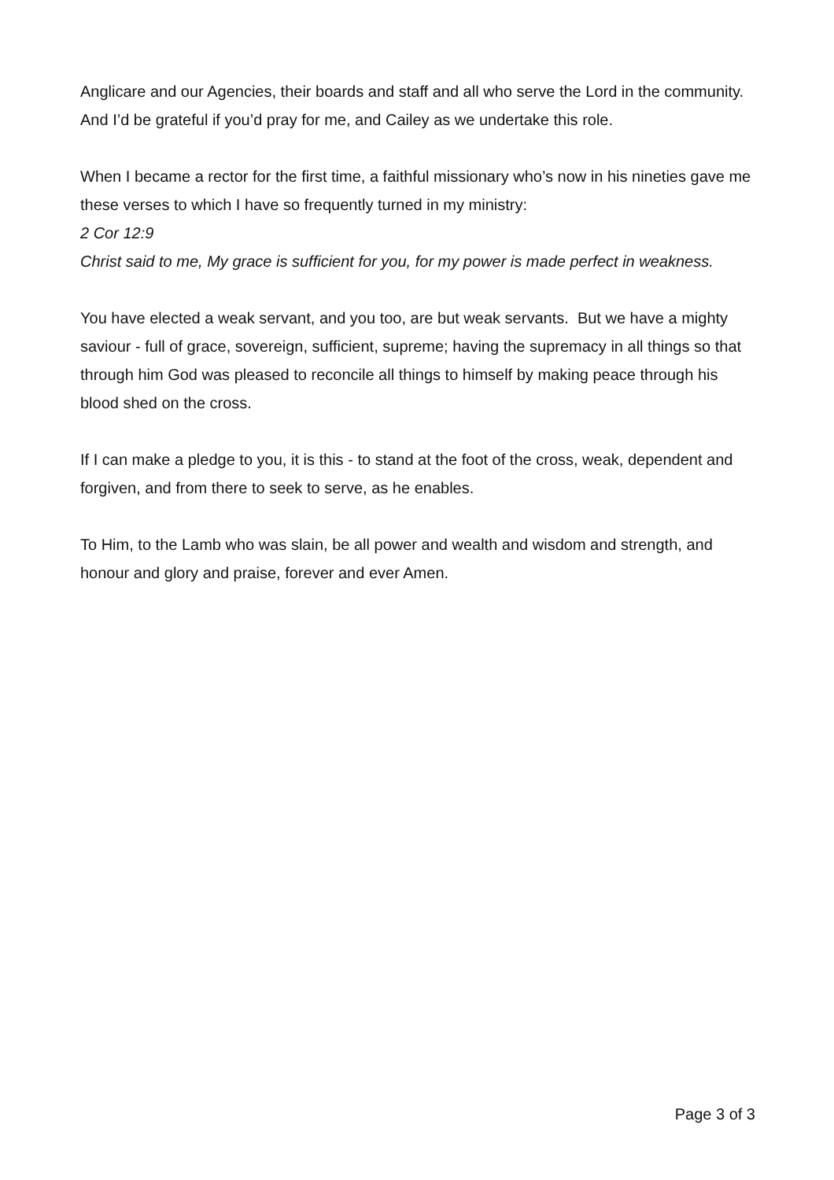Anglicare and our Agencies, their boards and staff and all who serve the Lord in the community. And I’d be grateful if you’d pray for me, and Cailey as we undertake this role.
When I became a rector for the first time, a faithful missionary who’s now in his nineties gave me these verses to which I have so frequently turned in my ministry:
2 Cor 12:9
Christ said to me, My grace is sufficient for you, for my power is made perfect in weakness.
You have elected a weak servant, and you too, are but weak servants. But we have a mighty saviour - full of grace, sovereign, sufficient, supreme; having the supremacy in all things so that through him God was pleased to reconcile all things to himself by making peace through his blood shed on the cross.
If I can make a pledge to you, it is this - to stand at the foot of the cross, weak, dependent and forgiven, and from there to seek to serve, as he enables.
To Him, to the Lamb who was slain, be all power and wealth and wisdom and strength, and honour and glory and praise, forever and ever Amen.
Page 3 of 3